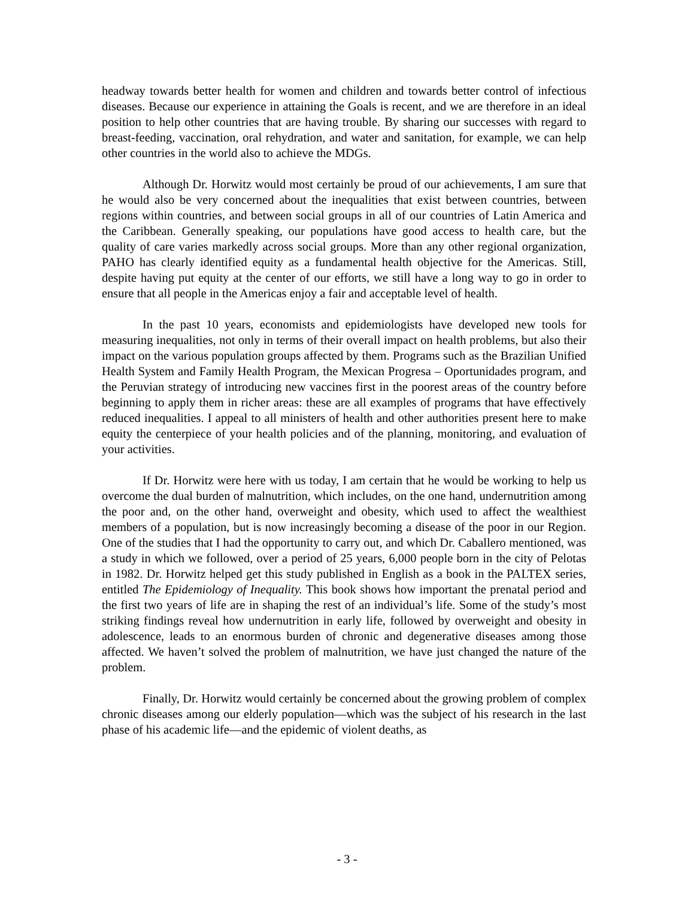headway towards better health for women and children and towards better control of infectious diseases. Because our experience in attaining the Goals is recent, and we are therefore in an ideal position to help other countries that are having trouble. By sharing our successes with regard to breast-feeding, vaccination, oral rehydration, and water and sanitation, for example, we can help other countries in the world also to achieve the MDGs.
Although Dr. Horwitz would most certainly be proud of our achievements, I am sure that he would also be very concerned about the inequalities that exist between countries, between regions within countries, and between social groups in all of our countries of Latin America and the Caribbean. Generally speaking, our populations have good access to health care, but the quality of care varies markedly across social groups. More than any other regional organization, PAHO has clearly identified equity as a fundamental health objective for the Americas. Still, despite having put equity at the center of our efforts, we still have a long way to go in order to ensure that all people in the Americas enjoy a fair and acceptable level of health.
In the past 10 years, economists and epidemiologists have developed new tools for measuring inequalities, not only in terms of their overall impact on health problems, but also their impact on the various population groups affected by them. Programs such as the Brazilian Unified Health System and Family Health Program, the Mexican Progresa – Oportunidades program, and the Peruvian strategy of introducing new vaccines first in the poorest areas of the country before beginning to apply them in richer areas: these are all examples of programs that have effectively reduced inequalities. I appeal to all ministers of health and other authorities present here to make equity the centerpiece of your health policies and of the planning, monitoring, and evaluation of your activities.
If Dr. Horwitz were here with us today, I am certain that he would be working to help us overcome the dual burden of malnutrition, which includes, on the one hand, undernutrition among the poor and, on the other hand, overweight and obesity, which used to affect the wealthiest members of a population, but is now increasingly becoming a disease of the poor in our Region. One of the studies that I had the opportunity to carry out, and which Dr. Caballero mentioned, was a study in which we followed, over a period of 25 years, 6,000 people born in the city of Pelotas in 1982. Dr. Horwitz helped get this study published in English as a book in the PALTEX series, entitled The Epidemiology of Inequality. This book shows how important the prenatal period and the first two years of life are in shaping the rest of an individual’s life. Some of the study’s most striking findings reveal how undernutrition in early life, followed by overweight and obesity in adolescence, leads to an enormous burden of chronic and degenerative diseases among those affected. We haven’t solved the problem of malnutrition, we have just changed the nature of the problem.
Finally, Dr. Horwitz would certainly be concerned about the growing problem of complex chronic diseases among our elderly population—which was the subject of his research in the last phase of his academic life—and the epidemic of violent deaths, as
- 3 -